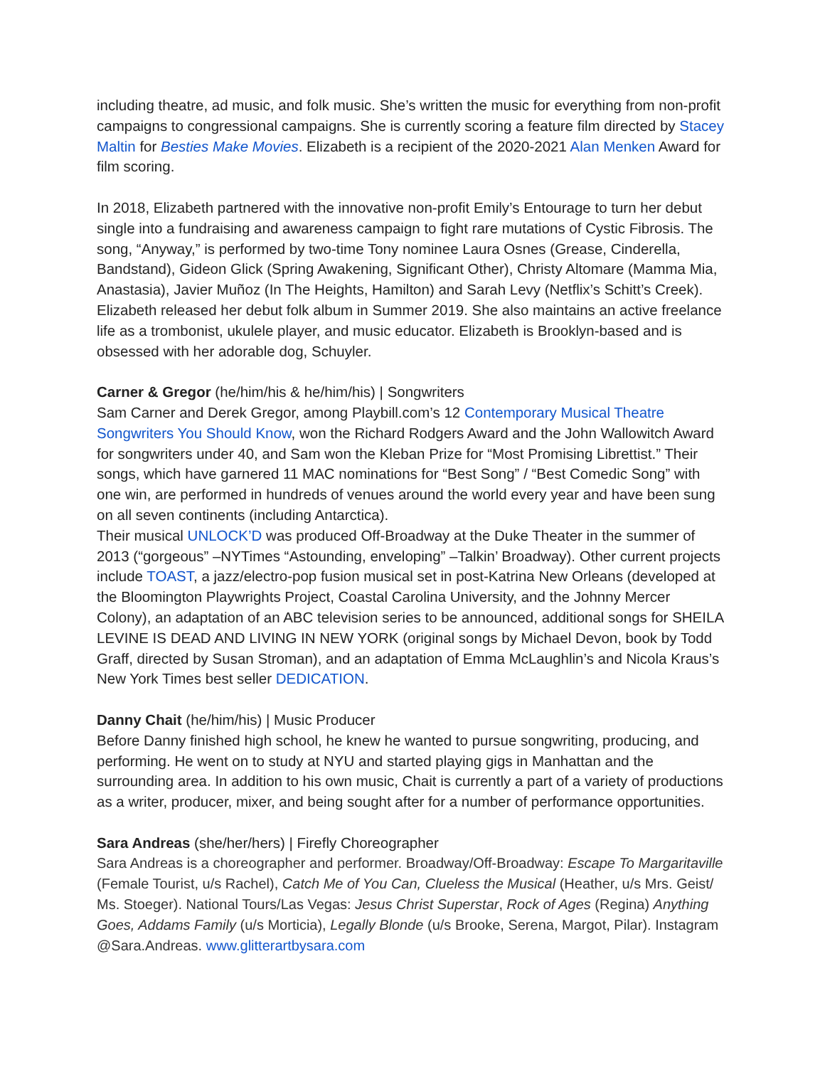including theatre, ad music, and folk music. She’s written the music for everything from non-profit campaigns to congressional campaigns. She is currently scoring a feature film directed by Stacey Maltin for Besties Make Movies. Elizabeth is a recipient of the 2020-2021 Alan Menken Award for film scoring.
In 2018, Elizabeth partnered with the innovative non-profit Emily’s Entourage to turn her debut single into a fundraising and awareness campaign to fight rare mutations of Cystic Fibrosis. The song, “Anyway,” is performed by two-time Tony nominee Laura Osnes (Grease, Cinderella, Bandstand), Gideon Glick (Spring Awakening, Significant Other), Christy Altomare (Mamma Mia, Anastasia), Javier Muñoz (In The Heights, Hamilton) and Sarah Levy (Netflix’s Schitt’s Creek). Elizabeth released her debut folk album in Summer 2019. She also maintains an active freelance life as a trombonist, ukulele player, and music educator. Elizabeth is Brooklyn-based and is obsessed with her adorable dog, Schuyler.
Carner & Gregor (he/him/his & he/him/his) | Songwriters
Sam Carner and Derek Gregor, among Playbill.com’s 12 Contemporary Musical Theatre Songwriters You Should Know, won the Richard Rodgers Award and the John Wallowitch Award for songwriters under 40, and Sam won the Kleban Prize for “Most Promising Librettist.” Their songs, which have garnered 11 MAC nominations for “Best Song” / “Best Comedic Song” with one win, are performed in hundreds of venues around the world every year and have been sung on all seven continents (including Antarctica).
Their musical UNLOCK’D was produced Off-Broadway at the Duke Theater in the summer of 2013 (“gorgeous” –NYTimes “Astounding, enveloping” –Talkin’ Broadway). Other current projects include TOAST, a jazz/electro-pop fusion musical set in post-Katrina New Orleans (developed at the Bloomington Playwrights Project, Coastal Carolina University, and the Johnny Mercer Colony), an adaptation of an ABC television series to be announced, additional songs for SHEILA LEVINE IS DEAD AND LIVING IN NEW YORK (original songs by Michael Devon, book by Todd Graff, directed by Susan Stroman), and an adaptation of Emma McLaughlin’s and Nicola Kraus’s New York Times best seller DEDICATION.
Danny Chait (he/him/his) | Music Producer
Before Danny finished high school, he knew he wanted to pursue songwriting, producing, and performing. He went on to study at NYU and started playing gigs in Manhattan and the surrounding area. In addition to his own music, Chait is currently a part of a variety of productions as a writer, producer, mixer, and being sought after for a number of performance opportunities.
Sara Andreas (she/her/hers) | Firefly Choreographer
Sara Andreas is a choreographer and performer. Broadway/Off-Broadway: Escape To Margaritaville (Female Tourist, u/s Rachel), Catch Me of You Can, Clueless the Musical (Heather, u/s Mrs. Geist/ Ms. Stoeger). National Tours/Las Vegas: Jesus Christ Superstar, Rock of Ages (Regina) Anything Goes, Addams Family (u/s Morticia), Legally Blonde (u/s Brooke, Serena, Margot, Pilar). Instagram @Sara.Andreas. www.glitterartbysara.com